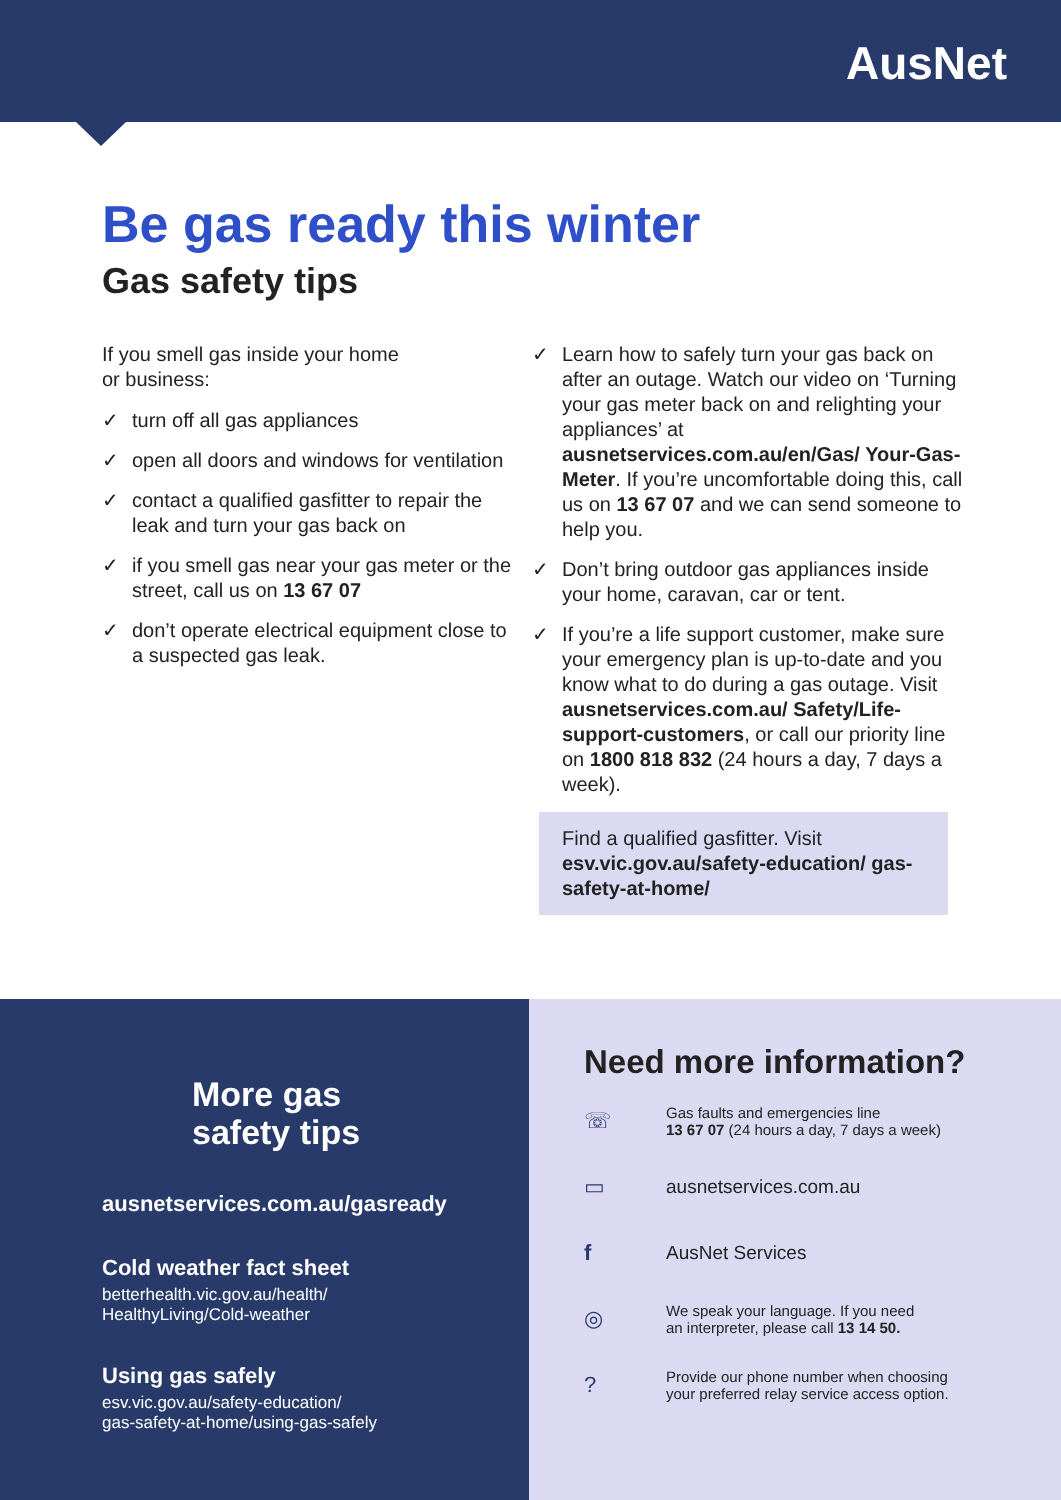AusNet
Be gas ready this winter
Gas safety tips
If you smell gas inside your home
or business:
✓ turn off all gas appliances
✓ open all doors and windows for ventilation
✓ contact a qualified gasfitter to repair the leak and turn your gas back on
✓ if you smell gas near your gas meter or the street, call us on 13 67 07
✓ don’t operate electrical equipment close to a suspected gas leak.
✓ Learn how to safely turn your gas back on after an outage. Watch our video on ‘Turning your gas meter back on and relighting your appliances’ at ausnetservices.com.au/en/Gas/ Your-Gas-Meter. If you’re uncomfortable doing this, call us on 13 67 07 and we can send someone to help you.
✓ Don’t bring outdoor gas appliances inside your home, caravan, car or tent.
✓ If you’re a life support customer, make sure your emergency plan is up-to-date and you know what to do during a gas outage. Visit ausnetservices.com.au/ Safety/Life-support-customers, or call our priority line on 1800 818 832 (24 hours a day, 7 days a week).
Find a qualified gasfitter. Visit esv.vic.gov.au/safety-education/ gas-safety-at-home/
More gas
safety tips
ausnetservices.com.au/gasready
Cold weather fact sheet
betterhealth.vic.gov.au/health/
HealthyLiving/Cold-weather
Using gas safely
esv.vic.gov.au/safety-education/
gas-safety-at-home/using-gas-safely
Need more information?
☏
Gas faults and emergencies line
13 67 07 (24 hours a day, 7 days a week)
▭
ausnetservices.com.au
f
AusNet Services
◎
We speak your language. If you need
an interpreter, please call 13 14 50.
?
Provide our phone number when choosing
your preferred relay service access option.